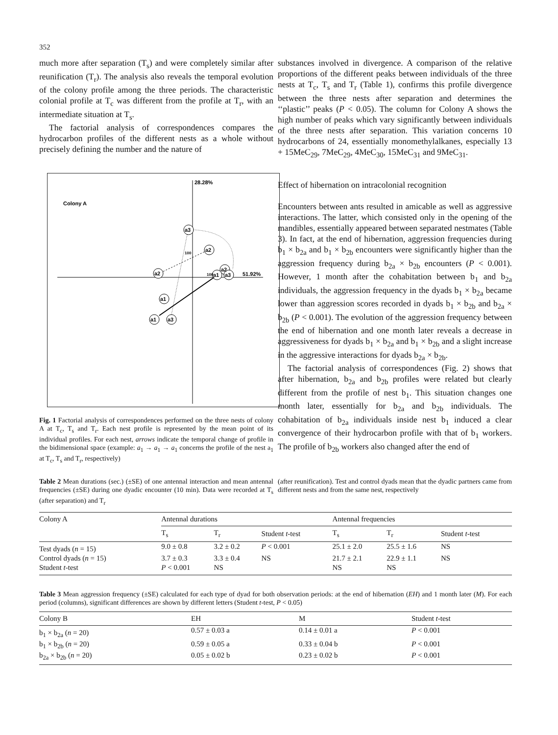352
much more after separation (T<sub>s</sub>) and were completely similar after reunification (T<sub>r</sub>). The analysis also reveals the temporal evolution of the colony profile among the three periods. The characteristic colonial profile at T<sub>c</sub> was different from the profile at T<sub>r</sub>, with an intermediate situation at T<sub>s</sub>.
The factorial analysis of correspondences compares the hydrocarbon profiles of the different nests as a whole without precisely defining the number and the nature of
28.28%
51.92%
Colony A
a3
a2
a2
a2
a1
a3
a1
a1
a3
100
100
Fig. 1 Factorial analysis of correspondences performed on the three nests of colony A at T<sub>c</sub>, T<sub>s</sub> and T<sub>r</sub>. Each nest profile is represented by the mean point of its individual profiles. For each nest, arrows indicate the temporal change of profile in the bidimensional space (example: a<sub>1</sub> → a<sub>1</sub> → a<sub>1</sub> concerns the profile of the nest a<sub>1</sub> at T<sub>c</sub>, T<sub>s</sub> and T<sub>r</sub>, respectively)
substances involved in divergence. A comparison of the relative proportions of the different peaks between individuals of the three nests at T<sub>c</sub>, T<sub>s</sub> and T<sub>r</sub> (Table 1), confirms this profile divergence between the three nests after separation and determines the ‘‘plastic’’ peaks (P < 0.05). The column for Colony A shows the high number of peaks which vary significantly between individuals of the three nests after separation. This variation concerns 10 hydrocarbons of 24, essentially monomethylalkanes, especially 13 + 15MeC<sub>29</sub>, 7MeC<sub>29</sub>, 4MeC<sub>30</sub>, 15MeC<sub>31</sub> and 9MeC<sub>31</sub>.
Effect of hibernation on intracolonial recognition
Encounters between ants resulted in amicable as well as aggressive interactions. The latter, which consisted only in the opening of the mandibles, essentially appeared between separated nestmates (Table 3). In fact, at the end of hibernation, aggression frequencies during b<sub>1</sub> × b<sub>2a</sub> and b<sub>1</sub> × b<sub>2b</sub> encounters were significantly higher than the aggression frequency during b<sub>2a</sub> × b<sub>2b</sub> encounters (P < 0.001). However, 1 month after the cohabitation between b<sub>1</sub> and b<sub>2a</sub> individuals, the aggression frequency in the dyads b<sub>1</sub> × b<sub>2a</sub> became lower than aggression scores recorded in dyads b<sub>1</sub> × b<sub>2b</sub> and b<sub>2a</sub> × b<sub>2b</sub> (P < 0.001). The evolution of the aggression frequency between the end of hibernation and one month later reveals a decrease in aggressiveness for dyads b<sub>1</sub> × b<sub>2a</sub> and b<sub>1</sub> × b<sub>2b</sub> and a slight increase in the aggressive interactions for dyads b<sub>2a</sub> × b<sub>2b</sub>.
The factorial analysis of correspondences (Fig. 2) shows that after hibernation, b<sub>2a</sub> and b<sub>2b</sub> profiles were related but clearly different from the profile of nest b<sub>1</sub>. This situation changes one month later, essentially for b<sub>2a</sub> and b<sub>2b</sub> individuals. The cohabitation of b<sub>2a</sub> individuals inside nest b<sub>1</sub> induced a clear convergence of their hydrocarbon profile with that of b<sub>1</sub> workers. The profile of b<sub>2b</sub> workers also changed after the end of
Table 2 Mean durations (sec.) (±SE) of one antennal interaction and mean antennal frequencies (±SE) during one dyadic encounter (10 min). Data were recorded at T<sub>s</sub> (after separation) and T<sub>r</sub>
(after reunification). Test and control dyads mean that the dyadic partners came from different nests and from the same nest, respectively
| Colony A | Antennal durations | | | | Antennal frequencies | | |
| --- | --- | --- | --- | --- | --- | --- | --- |
| | T<sub>s</sub> | T<sub>r</sub> | Student t -test | | T<sub>s</sub> | T<sub>r</sub> | Student t -test |
| Test dyads ( n = 15) | 9.0 ± 0.8 | 3.2 ± 0.2 | P < 0.001 | | 25.1 ± 2.0 | 25.5 ± 1.6 | NS |
| Control dyads ( n = 15) | 3.7 ± 0.3 | 3.3 ± 0.4 | NS | | 21.7 ± 2.1 | 22.9 ± 1.1 | NS |
| Student t -test | P < 0.001 | NS | | | NS | NS | |
Table 3 Mean aggression frequency (±SE) calculated for each type of dyad for both observation periods: at the end of hibernation (EH) and 1 month later (M). For each period (columns), significant differences are shown by different letters (Student t-test, P < 0.05)
| Colony B | EH | M | Student t -test |
| --- | --- | --- | --- |
| b<sub>1</sub> × b<sub>2a</sub> ( n = 20) | 0.57 ± 0.03 a | 0.14 ± 0.01 a | P < 0.001 |
| b<sub>1</sub> × b<sub>2b</sub> ( n = 20) | 0.59 ± 0.05 a | 0.33 ± 0.04 b | P < 0.001 |
| b<sub>2a</sub> × b<sub>2b</sub> ( n = 20) | 0.05 ± 0.02 b | 0.23 ± 0.02 b | P < 0.001 |